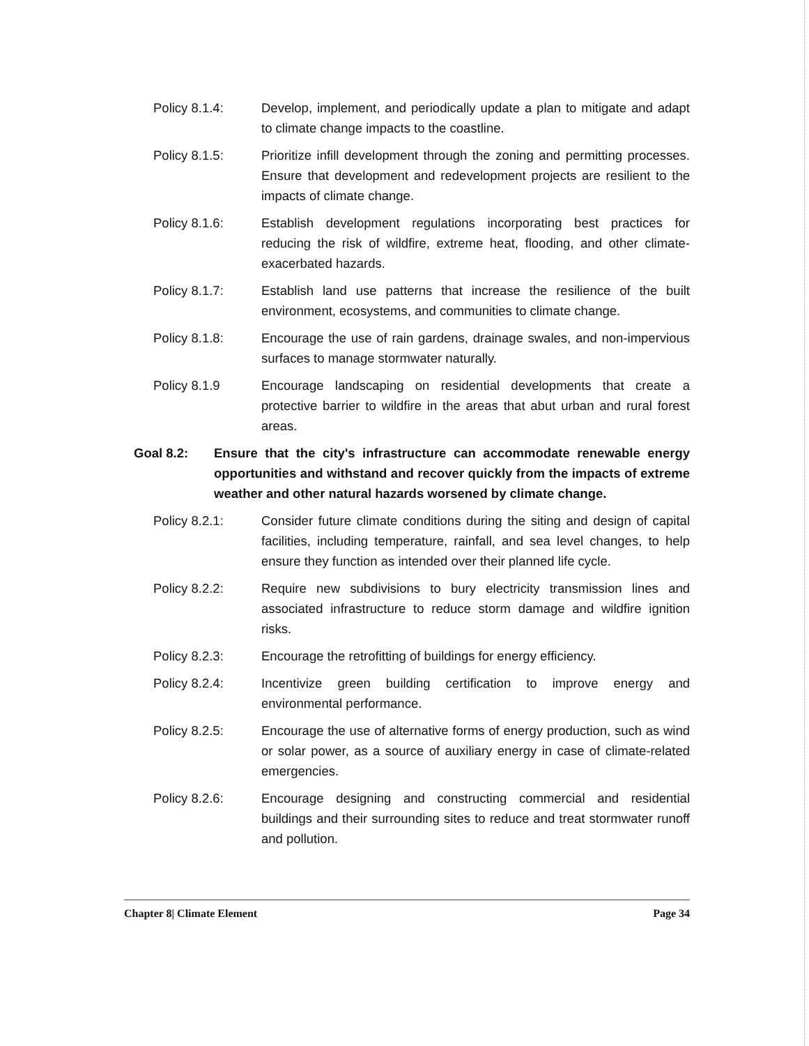Policy 8.1.4: Develop, implement, and periodically update a plan to mitigate and adapt to climate change impacts to the coastline.
Policy 8.1.5: Prioritize infill development through the zoning and permitting processes. Ensure that development and redevelopment projects are resilient to the impacts of climate change.
Policy 8.1.6: Establish development regulations incorporating best practices for reducing the risk of wildfire, extreme heat, flooding, and other climate-exacerbated hazards.
Policy 8.1.7: Establish land use patterns that increase the resilience of the built environment, ecosystems, and communities to climate change.
Policy 8.1.8: Encourage the use of rain gardens, drainage swales, and non-impervious surfaces to manage stormwater naturally.
Policy 8.1.9 Encourage landscaping on residential developments that create a protective barrier to wildfire in the areas that abut urban and rural forest areas.
Goal 8.2: Ensure that the city's infrastructure can accommodate renewable energy opportunities and withstand and recover quickly from the impacts of extreme weather and other natural hazards worsened by climate change.
Policy 8.2.1: Consider future climate conditions during the siting and design of capital facilities, including temperature, rainfall, and sea level changes, to help ensure they function as intended over their planned life cycle.
Policy 8.2.2: Require new subdivisions to bury electricity transmission lines and associated infrastructure to reduce storm damage and wildfire ignition risks.
Policy 8.2.3: Encourage the retrofitting of buildings for energy efficiency.
Policy 8.2.4: Incentivize green building certification to improve energy and environmental performance.
Policy 8.2.5: Encourage the use of alternative forms of energy production, such as wind or solar power, as a source of auxiliary energy in case of climate-related emergencies.
Policy 8.2.6: Encourage designing and constructing commercial and residential buildings and their surrounding sites to reduce and treat stormwater runoff and pollution.
Chapter 8| Climate Element Page 34